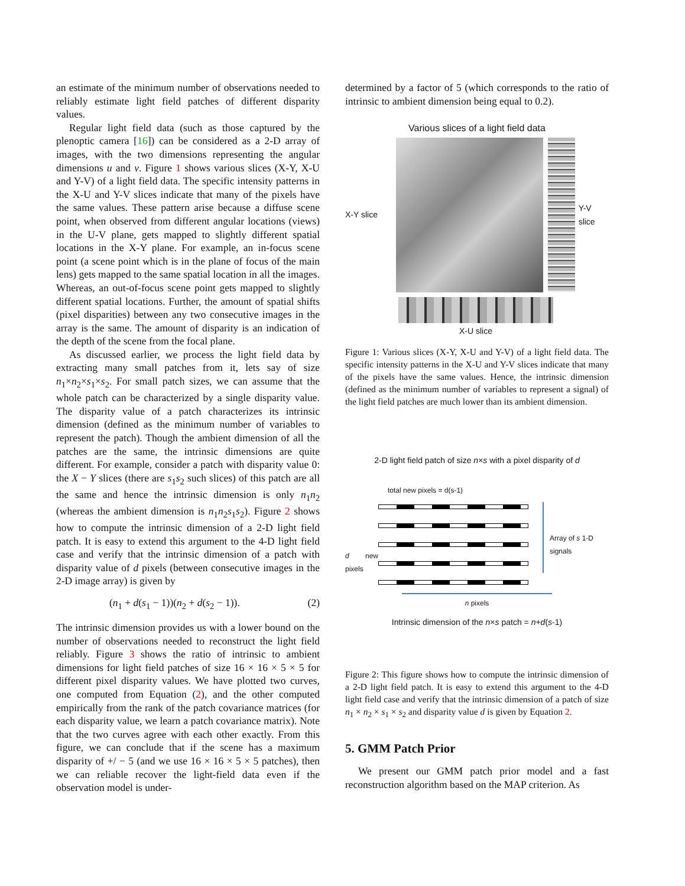an estimate of the minimum number of observations needed to reliably estimate light field patches of different disparity values.
Regular light field data (such as those captured by the plenoptic camera [16]) can be considered as a 2-D array of images, with the two dimensions representing the angular dimensions u and v. Figure 1 shows various slices (X-Y, X-U and Y-V) of a light field data. The specific intensity patterns in the X-U and Y-V slices indicate that many of the pixels have the same values. These pattern arise because a diffuse scene point, when observed from different angular locations (views) in the U-V plane, gets mapped to slightly different spatial locations in the X-Y plane. For example, an in-focus scene point (a scene point which is in the plane of focus of the main lens) gets mapped to the same spatial location in all the images. Whereas, an out-of-focus scene point gets mapped to slightly different spatial locations. Further, the amount of spatial shifts (pixel disparities) between any two consecutive images in the array is the same. The amount of disparity is an indication of the depth of the scene from the focal plane.
As discussed earlier, we process the light field data by extracting many small patches from it, lets say of size n<sub>1</sub>×n<sub>2</sub>×s<sub>1</sub>×s<sub>2</sub>. For small patch sizes, we can assume that the whole patch can be characterized by a single disparity value. The disparity value of a patch characterizes its intrinsic dimension (defined as the minimum number of variables to represent the patch). Though the ambient dimension of all the patches are the same, the intrinsic dimensions are quite different. For example, consider a patch with disparity value 0: the X − Y slices (there are s<sub>1</sub>s<sub>2</sub> such slices) of this patch are all the same and hence the intrinsic dimension is only n<sub>1</sub>n<sub>2</sub> (whereas the ambient dimension is n<sub>1</sub>n<sub>2</sub>s<sub>1</sub>s<sub>2</sub>). Figure 2 shows how to compute the intrinsic dimension of a 2-D light field patch. It is easy to extend this argument to the 4-D light field case and verify that the intrinsic dimension of a patch with disparity value of d pixels (between consecutive images in the 2-D image array) is given by
(n<sub>1</sub> + d(s<sub>1</sub> − 1))(n<sub>2</sub> + d(s<sub>2</sub> − 1)). (2)
The intrinsic dimension provides us with a lower bound on the number of observations needed to reconstruct the light field reliably. Figure 3 shows the ratio of intrinsic to ambient dimensions for light field patches of size 16 × 16 × 5 × 5 for different pixel disparity values. We have plotted two curves, one computed from Equation (2), and the other computed empirically from the rank of the patch covariance matrices (for each disparity value, we learn a patch covariance matrix). Note that the two curves agree with each other exactly. From this figure, we can conclude that if the scene has a maximum disparity of +/ − 5 (and we use 16 × 16 × 5 × 5 patches), then we can reliable recover the light-field data even if the observation model is under-
determined by a factor of 5 (which corresponds to the ratio of intrinsic to ambient dimension being equal to 0.2).
Various slices of a light field data
X-Y slice Y-V slice
X-U slice
Figure 1: Various slices (X-Y, X-U and Y-V) of a light field data. The specific intensity patterns in the X-U and Y-V slices indicate that many of the pixels have the same values. Hence, the intrinsic dimension (defined as the minimum number of variables to represent a signal) of the light field patches are much lower than its ambient dimension.
2-D light field patch of size n×s with a pixel disparity of d
total new pixels = d(s-1)
d new pixels
Array of s 1-D
signals
n pixels
Intrinsic dimension of the n×s patch = n+d(s-1)
Figure 2: This figure shows how to compute the intrinsic dimension of a 2-D light field patch. It is easy to extend this argument to the 4-D light field case and verify that the intrinsic dimension of a patch of size n<sub>1</sub> × n<sub>2</sub> × s<sub>1</sub> × s<sub>2</sub> and disparity value d is given by Equation 2.
5. GMM Patch Prior
We present our GMM patch prior model and a fast reconstruction algorithm based on the MAP criterion. As